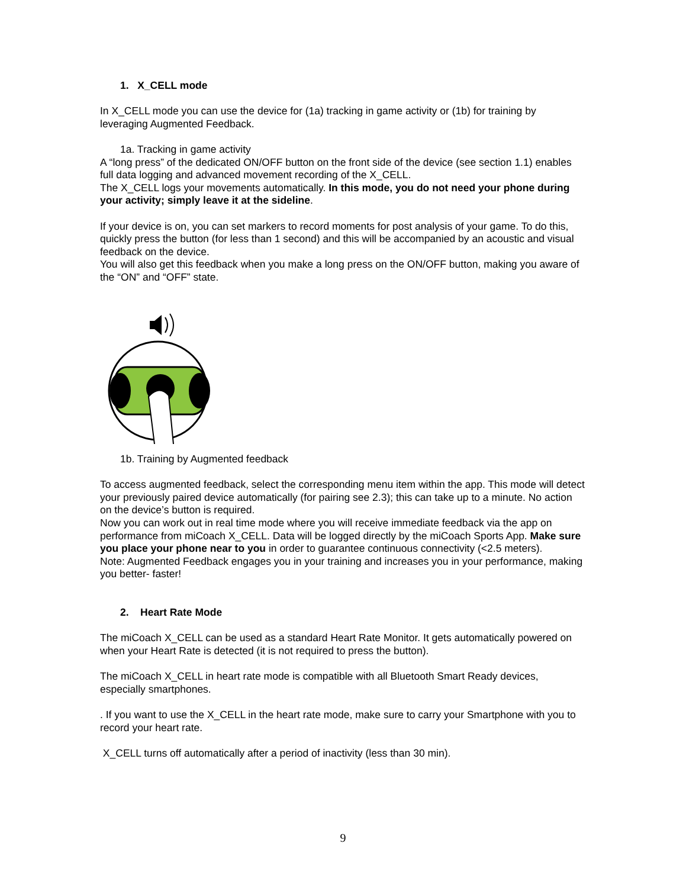1. X_CELL mode
In X_CELL mode you can use the device for (1a) tracking in game activity or (1b) for training by leveraging Augmented Feedback.
1a. Tracking in game activity
A “long press” of the dedicated ON/OFF button on the front side of the device (see section 1.1) enables full data logging and advanced movement recording of the X_CELL.
The X_CELL logs your movements automatically. In this mode, you do not need your phone during your activity; simply leave it at the sideline.
If your device is on, you can set markers to record moments for post analysis of your game. To do this, quickly press the button (for less than 1 second) and this will be accompanied by an acoustic and visual feedback on the device.
You will also get this feedback when you make a long press on the ON/OFF button, making you aware of the “ON” and “OFF” state.
1b. Training by Augmented feedback
To access augmented feedback, select the corresponding menu item within the app. This mode will detect your previously paired device automatically (for pairing see 2.3); this can take up to a minute. No action on the device’s button is required.
Now you can work out in real time mode where you will receive immediate feedback via the app on performance from miCoach X_CELL. Data will be logged directly by the miCoach Sports App. Make sure you place your phone near to you in order to guarantee continuous connectivity (<2.5 meters).
Note: Augmented Feedback engages you in your training and increases you in your performance, making you better- faster!
2. Heart Rate Mode
The miCoach X_CELL can be used as a standard Heart Rate Monitor. It gets automatically powered on when your Heart Rate is detected (it is not required to press the button).
The miCoach X_CELL in heart rate mode is compatible with all Bluetooth Smart Ready devices, especially smartphones.
. If you want to use the X_CELL in the heart rate mode, make sure to carry your Smartphone with you to record your heart rate.
X_CELL turns off automatically after a period of inactivity (less than 30 min).
9